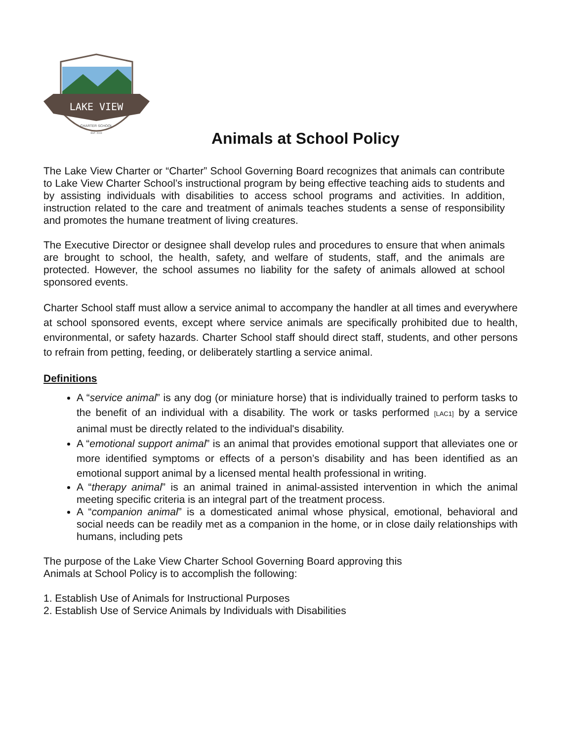LAKE VIEW
CHARTER SCHOOL
EST. 2019
Animals at School Policy
The Lake View Charter or “Charter” School Governing Board recognizes that animals can contribute to Lake View Charter School’s instructional program by being effective teaching aids to students and by assisting individuals with disabilities to access school programs and activities. In addition, instruction related to the care and treatment of animals teaches students a sense of responsibility and promotes the humane treatment of living creatures.
The Executive Director or designee shall develop rules and procedures to ensure that when animals are brought to school, the health, safety, and welfare of students, staff, and the animals are protected. However, the school assumes no liability for the safety of animals allowed at school sponsored events.
Charter School staff must allow a service animal to accompany the handler at all times and everywhere at school sponsored events, except where service animals are specifically prohibited due to health, environmental, or safety hazards. Charter School staff should direct staff, students, and other persons to refrain from petting, feeding, or deliberately startling a service animal.
Definitions
A “service animal” is any dog (or miniature horse) that is individually trained to perform tasks to the benefit of an individual with a disability. The work or tasks performed [LAC1] by a service animal must be directly related to the individual's disability.
A “emotional support animal” is an animal that provides emotional support that alleviates one or more identified symptoms or effects of a person’s disability and has been identified as an emotional support animal by a licensed mental health professional in writing.
A “therapy animal” is an animal trained in animal-assisted intervention in which the animal meeting specific criteria is an integral part of the treatment process.
A “companion animal” is a domesticated animal whose physical, emotional, behavioral and social needs can be readily met as a companion in the home, or in close daily relationships with humans, including pets
The purpose of the Lake View Charter School Governing Board approving this
Animals at School Policy is to accomplish the following:
1. Establish Use of Animals for Instructional Purposes
2. Establish Use of Service Animals by Individuals with Disabilities